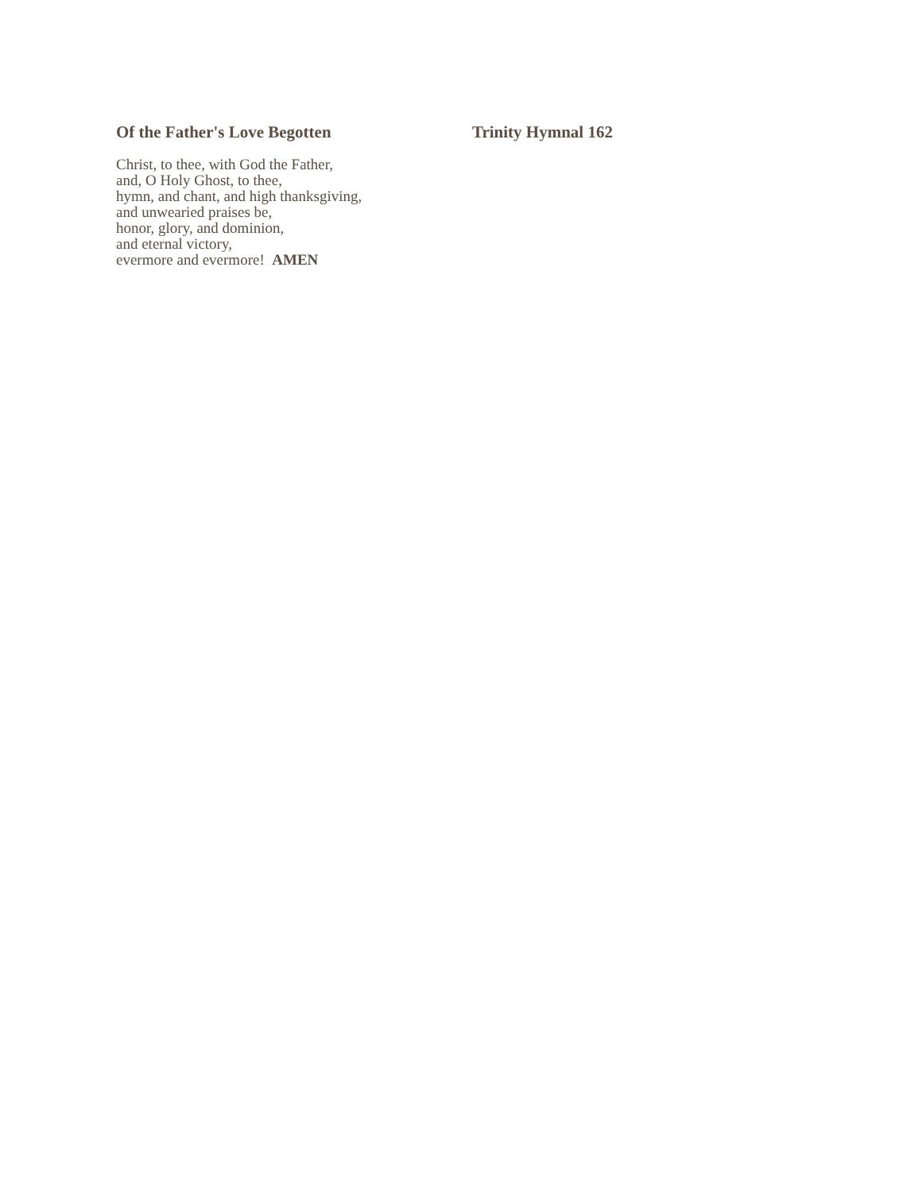Of the Father's Love Begotten Trinity Hymnal 162
Christ, to thee, with God the Father,
and, O Holy Ghost, to thee,
hymn, and chant, and high thanksgiving,
and unwearied praises be,
honor, glory, and dominion,
and eternal victory,
evermore and evermore! AMEN